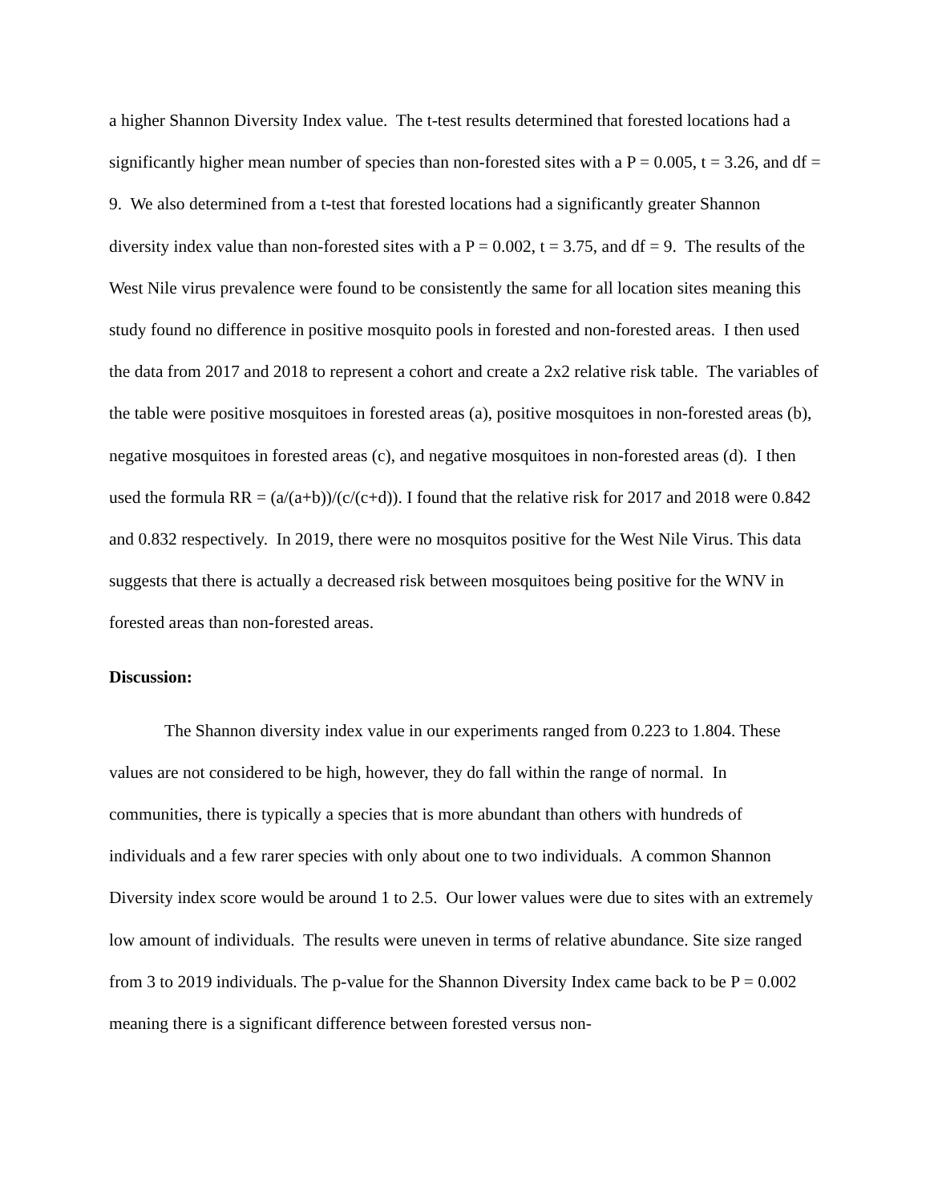a higher Shannon Diversity Index value. The t-test results determined that forested locations had a significantly higher mean number of species than non-forested sites with a P = 0.005, t = 3.26, and df = 9. We also determined from a t-test that forested locations had a significantly greater Shannon diversity index value than non-forested sites with a P = 0.002, t = 3.75, and df = 9. The results of the West Nile virus prevalence were found to be consistently the same for all location sites meaning this study found no difference in positive mosquito pools in forested and non-forested areas. I then used the data from 2017 and 2018 to represent a cohort and create a 2x2 relative risk table. The variables of the table were positive mosquitoes in forested areas (a), positive mosquitoes in non-forested areas (b), negative mosquitoes in forested areas (c), and negative mosquitoes in non-forested areas (d). I then used the formula RR = (a/(a+b))/(c/(c+d)). I found that the relative risk for 2017 and 2018 were 0.842 and 0.832 respectively. In 2019, there were no mosquitos positive for the West Nile Virus. This data suggests that there is actually a decreased risk between mosquitoes being positive for the WNV in forested areas than non-forested areas.
Discussion:
The Shannon diversity index value in our experiments ranged from 0.223 to 1.804. These values are not considered to be high, however, they do fall within the range of normal. In communities, there is typically a species that is more abundant than others with hundreds of individuals and a few rarer species with only about one to two individuals. A common Shannon Diversity index score would be around 1 to 2.5. Our lower values were due to sites with an extremely low amount of individuals. The results were uneven in terms of relative abundance. Site size ranged from 3 to 2019 individuals. The p-value for the Shannon Diversity Index came back to be P = 0.002 meaning there is a significant difference between forested versus non-